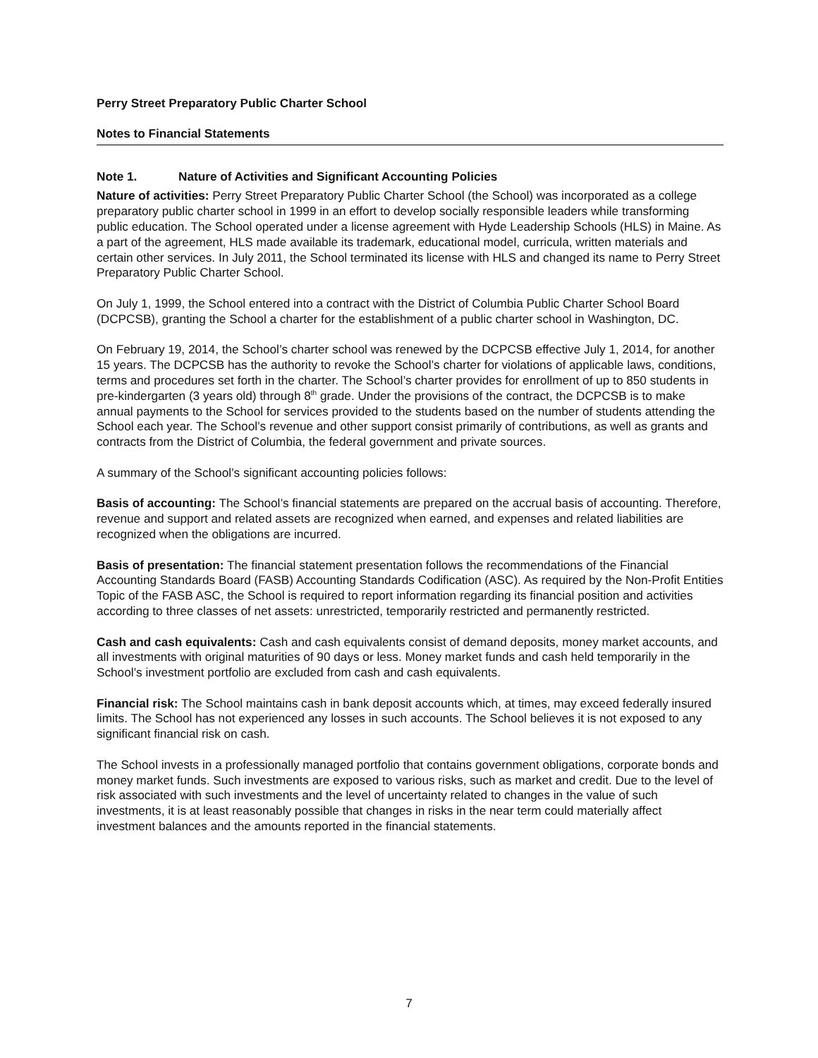Perry Street Preparatory Public Charter School
Notes to Financial Statements
Note 1. Nature of Activities and Significant Accounting Policies
Nature of activities: Perry Street Preparatory Public Charter School (the School) was incorporated as a college preparatory public charter school in 1999 in an effort to develop socially responsible leaders while transforming public education. The School operated under a license agreement with Hyde Leadership Schools (HLS) in Maine. As a part of the agreement, HLS made available its trademark, educational model, curricula, written materials and certain other services. In July 2011, the School terminated its license with HLS and changed its name to Perry Street Preparatory Public Charter School.
On July 1, 1999, the School entered into a contract with the District of Columbia Public Charter School Board (DCPCSB), granting the School a charter for the establishment of a public charter school in Washington, DC.
On February 19, 2014, the School’s charter school was renewed by the DCPCSB effective July 1, 2014, for another 15 years. The DCPCSB has the authority to revoke the School’s charter for violations of applicable laws, conditions, terms and procedures set forth in the charter. The School’s charter provides for enrollment of up to 850 students in pre-kindergarten (3 years old) through 8<sup>th</sup> grade. Under the provisions of the contract, the DCPCSB is to make annual payments to the School for services provided to the students based on the number of students attending the School each year. The School’s revenue and other support consist primarily of contributions, as well as grants and contracts from the District of Columbia, the federal government and private sources.
A summary of the School’s significant accounting policies follows:
Basis of accounting: The School’s financial statements are prepared on the accrual basis of accounting. Therefore, revenue and support and related assets are recognized when earned, and expenses and related liabilities are recognized when the obligations are incurred.
Basis of presentation: The financial statement presentation follows the recommendations of the Financial Accounting Standards Board (FASB) Accounting Standards Codification (ASC). As required by the Non-Profit Entities Topic of the FASB ASC, the School is required to report information regarding its financial position and activities according to three classes of net assets: unrestricted, temporarily restricted and permanently restricted.
Cash and cash equivalents: Cash and cash equivalents consist of demand deposits, money market accounts, and all investments with original maturities of 90 days or less. Money market funds and cash held temporarily in the School’s investment portfolio are excluded from cash and cash equivalents.
Financial risk: The School maintains cash in bank deposit accounts which, at times, may exceed federally insured limits. The School has not experienced any losses in such accounts. The School believes it is not exposed to any significant financial risk on cash.
The School invests in a professionally managed portfolio that contains government obligations, corporate bonds and money market funds. Such investments are exposed to various risks, such as market and credit. Due to the level of risk associated with such investments and the level of uncertainty related to changes in the value of such investments, it is at least reasonably possible that changes in risks in the near term could materially affect investment balances and the amounts reported in the financial statements.
7